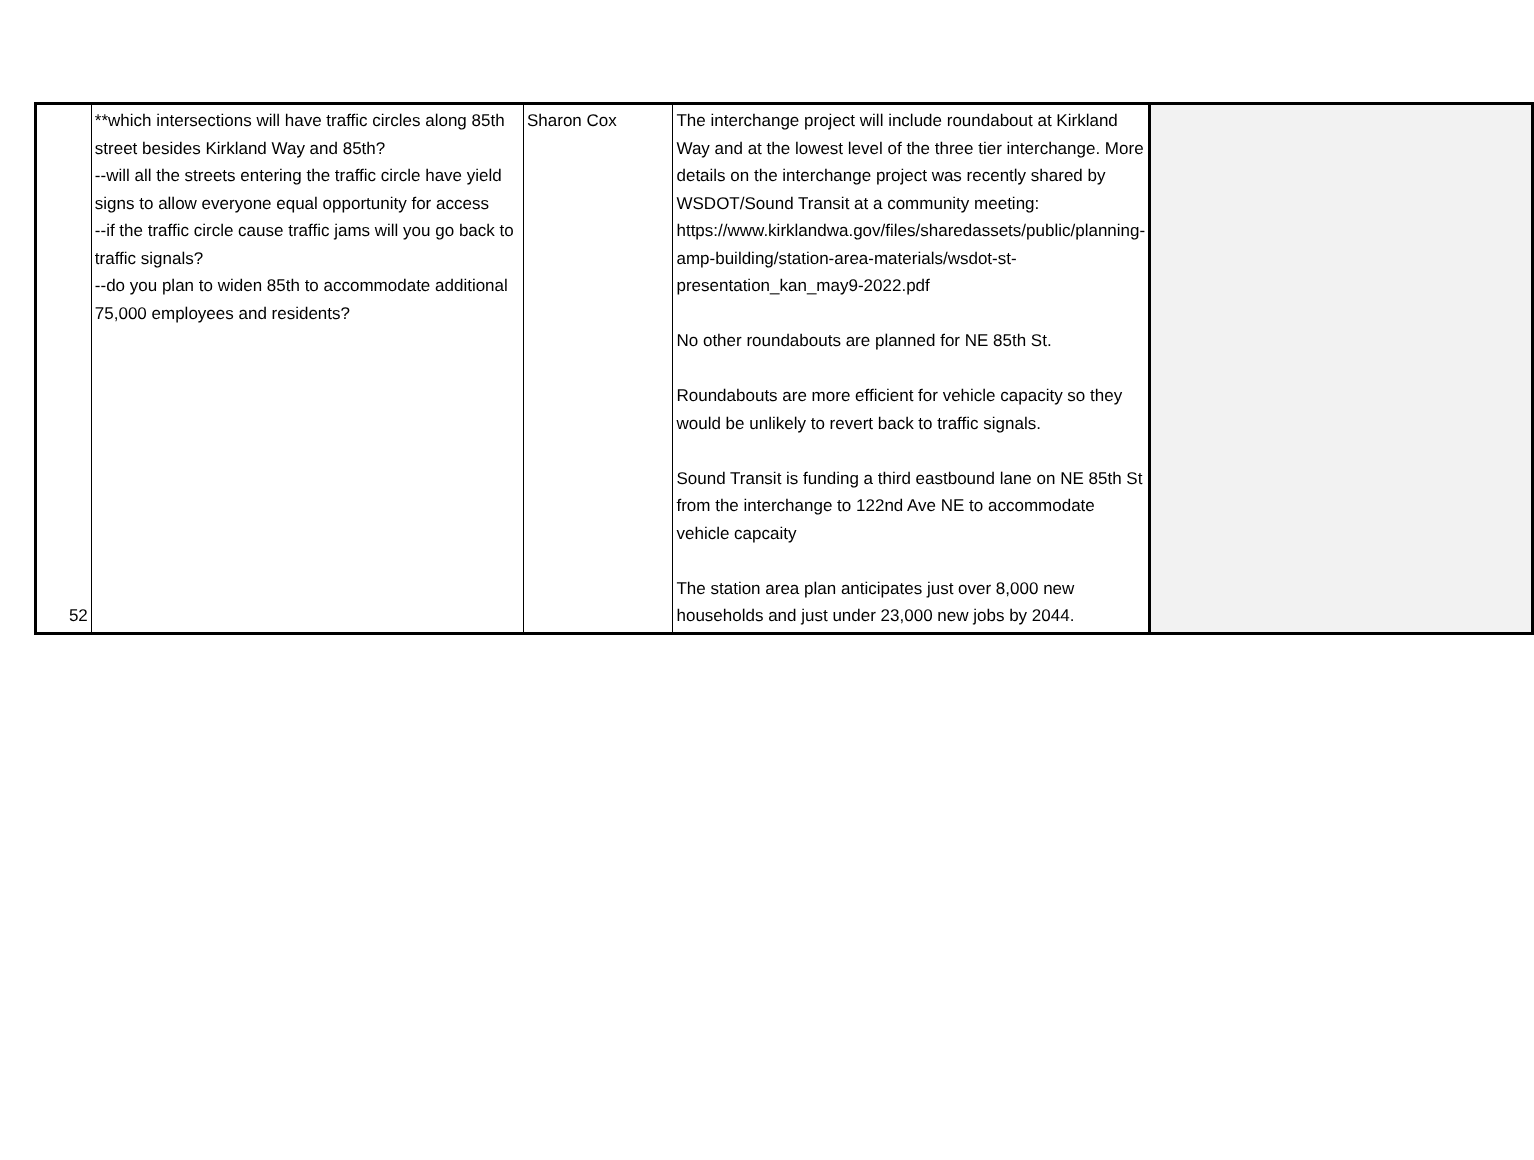| 52 | **which intersections will have traffic circles along 85th street besides Kirkland Way and 85th? --will all the streets entering the traffic circle have yield signs to allow everyone equal opportunity for access --if the traffic circle cause traffic jams will you go back to traffic signals? --do you plan to widen 85th to accommodate additional 75,000 employees and residents? | Sharon Cox | The interchange project will include roundabout at Kirkland Way and at the lowest level of the three tier interchange. More details on the interchange project was recently shared by WSDOT/Sound Transit at a community meeting: https://www.kirklandwa.gov/files/sharedassets/public/planning-amp-building/station-area-materials/wsdot-st-presentation_kan_may9-2022.pdf No other roundabouts are planned for NE 85th St. Roundabouts are more efficient for vehicle capacity so they would be unlikely to revert back to traffic signals. Sound Transit is funding a third eastbound lane on NE 85th St from the interchange to 122nd Ave NE to accommodate vehicle capcaity The station area plan anticipates just over 8,000 new households and just under 23,000 new jobs by 2044. | |